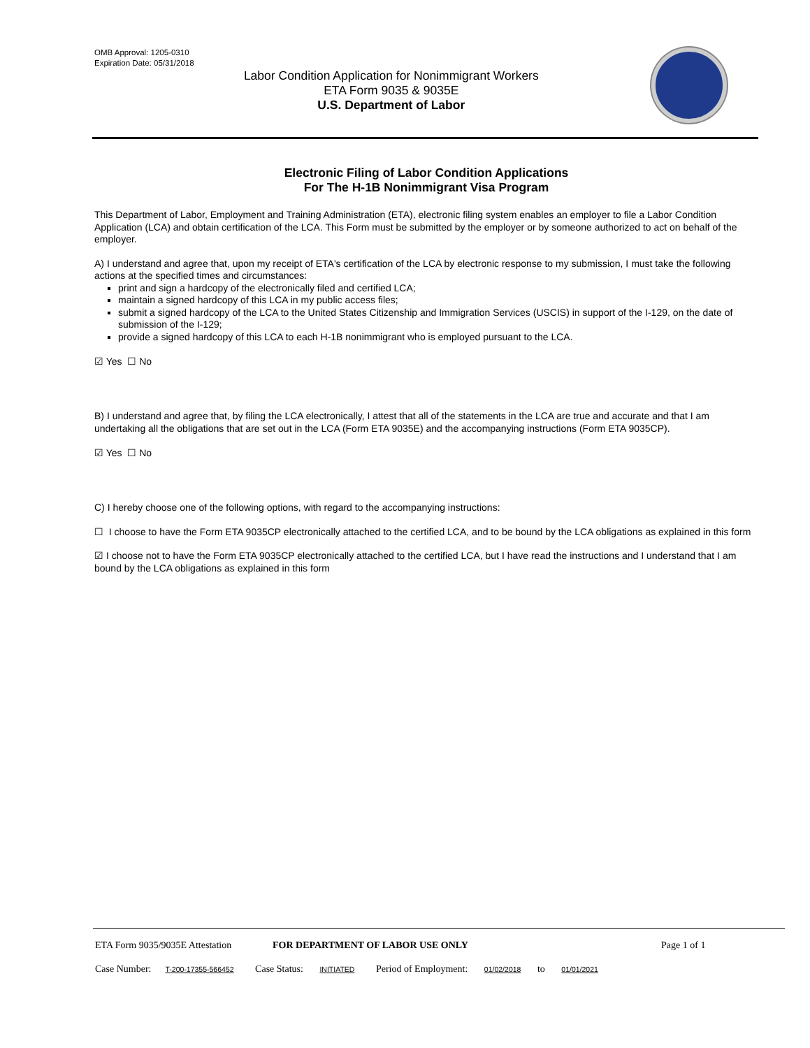OMB Approval: 1205-0310
Expiration Date: 05/31/2018
Labor Condition Application for Nonimmigrant Workers
ETA Form 9035 & 9035E
U.S. Department of Labor
Electronic Filing of Labor Condition Applications
For The H-1B Nonimmigrant Visa Program
This Department of Labor, Employment and Training Administration (ETA), electronic filing system enables an employer to file a Labor Condition Application (LCA) and obtain certification of the LCA. This Form must be submitted by the employer or by someone authorized to act on behalf of the employer.
A) I understand and agree that, upon my receipt of ETA's certification of the LCA by electronic response to my submission, I must take the following actions at the specified times and circumstances:
print and sign a hardcopy of the electronically filed and certified LCA;
maintain a signed hardcopy of this LCA in my public access files;
submit a signed hardcopy of the LCA to the United States Citizenship and Immigration Services (USCIS) in support of the I-129, on the date of submission of the I-129;
provide a signed hardcopy of this LCA to each H-1B nonimmigrant who is employed pursuant to the LCA.
☑ Yes ☐ No
B) I understand and agree that, by filing the LCA electronically, I attest that all of the statements in the LCA are true and accurate and that I am undertaking all the obligations that are set out in the LCA (Form ETA 9035E) and the accompanying instructions (Form ETA 9035CP).
☑ Yes ☐ No
C) I hereby choose one of the following options, with regard to the accompanying instructions:
☐ I choose to have the Form ETA 9035CP electronically attached to the certified LCA, and to be bound by the LCA obligations as explained in this form
☑ I choose not to have the Form ETA 9035CP electronically attached to the certified LCA, but I have read the instructions and I understand that I am bound by the LCA obligations as explained in this form
ETA Form 9035/9035E Attestation FOR DEPARTMENT OF LABOR USE ONLY Page 1 of 1
Case Number: T-200-17355-566452 Case Status: INITIATED Period of Employment: 01/02/2018 to 01/01/2021